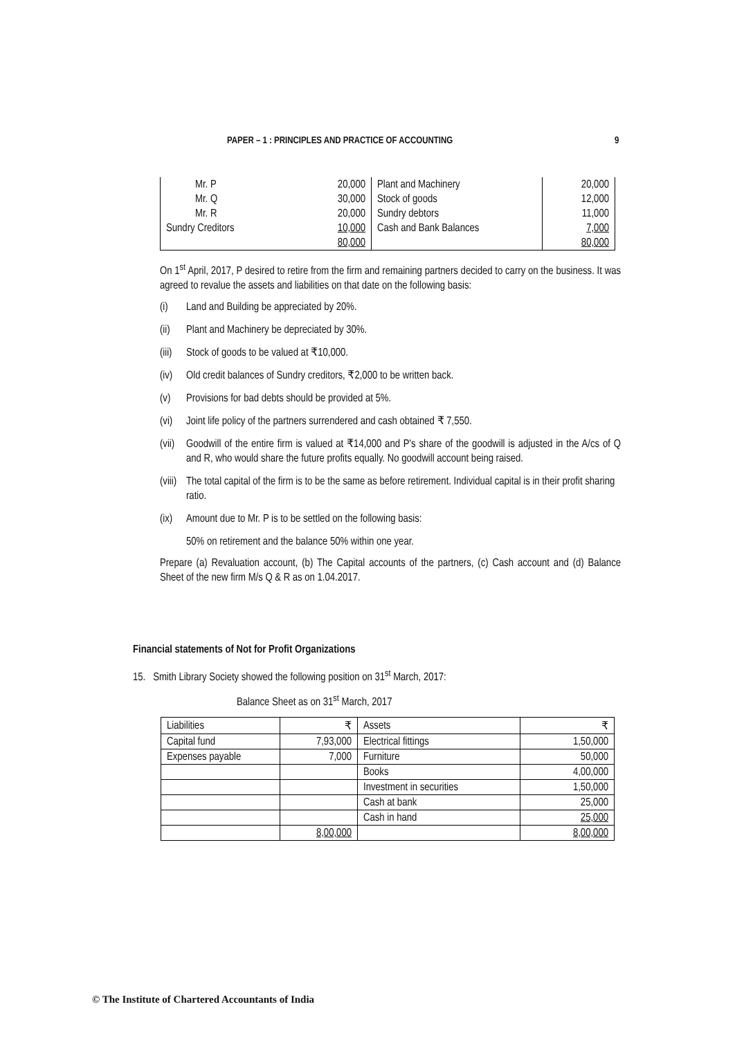PAPER – 1 : PRINCIPLES AND PRACTICE OF ACCOUNTING 9
| Mr. P | 20,000 | Plant and Machinery | 20,000 |
| Mr. Q | 30,000 | Stock of goods | 12,000 |
| Mr. R | 20,000 | Sundry debtors | 11,000 |
| Sundry Creditors | 10,000 | Cash and Bank Balances | 7,000 |
| | 80,000 | | 80,000 |
On 1<sup>st</sup> April, 2017, P desired to retire from the firm and remaining partners decided to carry on the business. It was agreed to revalue the assets and liabilities on that date on the following basis:
(i) Land and Building be appreciated by 20%.
(ii) Plant and Machinery be depreciated by 30%.
(iii) Stock of goods to be valued at ₹10,000.
(iv) Old credit balances of Sundry creditors, ₹2,000 to be written back.
(v) Provisions for bad debts should be provided at 5%.
(vi) Joint life policy of the partners surrendered and cash obtained ₹ 7,550.
(vii) Goodwill of the entire firm is valued at ₹14,000 and P's share of the goodwill is adjusted in the A/cs of Q and R, who would share the future profits equally. No goodwill account being raised.
(viii) The total capital of the firm is to be the same as before retirement. Individual capital is in their profit sharing ratio.
(ix) Amount due to Mr. P is to be settled on the following basis:
50% on retirement and the balance 50% within one year.
Prepare (a) Revaluation account, (b) The Capital accounts of the partners, (c) Cash account and (d) Balance Sheet of the new firm M/s Q & R as on 1.04.2017.
Financial statements of Not for Profit Organizations
15. Smith Library Society showed the following position on 31<sup>st</sup> March, 2017:
Balance Sheet as on 31<sup>st</sup> March, 2017
| Liabilities | ₹ | Assets | ₹ |
| --- | --- | --- | --- |
| Capital fund | 7,93,000 | Electrical fittings | 1,50,000 |
| Expenses payable | 7,000 | Furniture | 50,000 |
| | | Books | 4,00,000 |
| | | Investment in securities | 1,50,000 |
| | | Cash at bank | 25,000 |
| | | Cash in hand | 25,000 |
| | 8,00,000 | | 8,00,000 |
© The Institute of Chartered Accountants of India